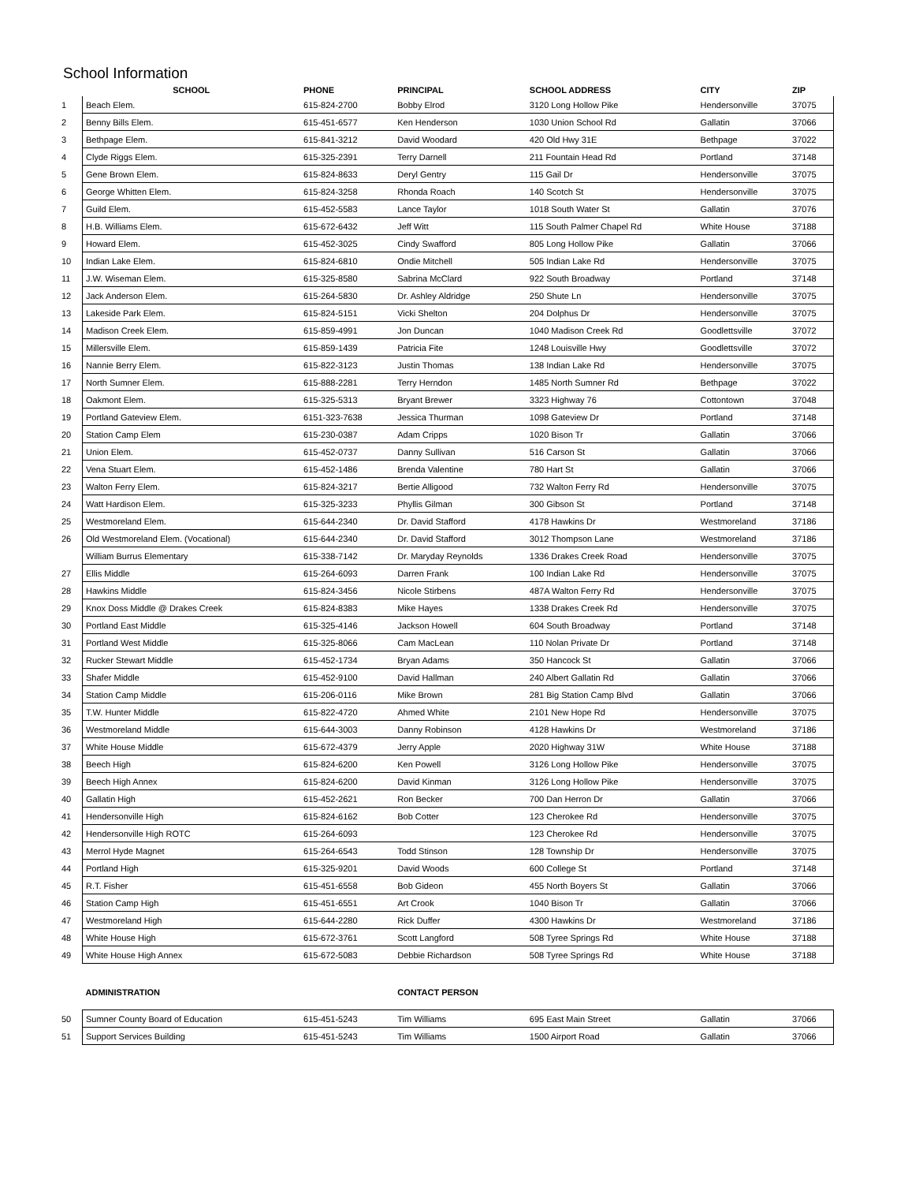School Information
| | SCHOOL | PHONE | PRINCIPAL | SCHOOL ADDRESS | CITY | ZIP |
| --- | --- | --- | --- | --- | --- | --- |
| 1 | Beach Elem. | 615-824-2700 | Bobby Elrod | 3120 Long Hollow Pike | Hendersonville | 37075 |
| 2 | Benny Bills Elem. | 615-451-6577 | Ken Henderson | 1030 Union School Rd | Gallatin | 37066 |
| 3 | Bethpage Elem. | 615-841-3212 | David Woodard | 420 Old Hwy 31E | Bethpage | 37022 |
| 4 | Clyde Riggs Elem. | 615-325-2391 | Terry Darnell | 211 Fountain Head Rd | Portland | 37148 |
| 5 | Gene Brown Elem. | 615-824-8633 | Deryl Gentry | 115 Gail Dr | Hendersonville | 37075 |
| 6 | George Whitten Elem. | 615-824-3258 | Rhonda Roach | 140 Scotch St | Hendersonville | 37075 |
| 7 | Guild Elem. | 615-452-5583 | Lance Taylor | 1018 South Water St | Gallatin | 37076 |
| 8 | H.B. Williams Elem. | 615-672-6432 | Jeff Witt | 115 South Palmer Chapel Rd | White House | 37188 |
| 9 | Howard Elem. | 615-452-3025 | Cindy Swafford | 805 Long Hollow Pike | Gallatin | 37066 |
| 10 | Indian Lake Elem. | 615-824-6810 | Ondie Mitchell | 505 Indian Lake Rd | Hendersonville | 37075 |
| 11 | J.W. Wiseman Elem. | 615-325-8580 | Sabrina McClard | 922 South Broadway | Portland | 37148 |
| 12 | Jack Anderson Elem. | 615-264-5830 | Dr. Ashley Aldridge | 250 Shute Ln | Hendersonville | 37075 |
| 13 | Lakeside Park Elem. | 615-824-5151 | Vicki Shelton | 204 Dolphus Dr | Hendersonville | 37075 |
| 14 | Madison Creek Elem. | 615-859-4991 | Jon Duncan | 1040 Madison Creek Rd | Goodlettsville | 37072 |
| 15 | Millersville Elem. | 615-859-1439 | Patricia Fite | 1248 Louisville Hwy | Goodlettsville | 37072 |
| 16 | Nannie Berry Elem. | 615-822-3123 | Justin Thomas | 138 Indian Lake Rd | Hendersonville | 37075 |
| 17 | North Sumner Elem. | 615-888-2281 | Terry Herndon | 1485 North Sumner Rd | Bethpage | 37022 |
| 18 | Oakmont Elem. | 615-325-5313 | Bryant Brewer | 3323 Highway 76 | Cottontown | 37048 |
| 19 | Portland Gateview Elem. | 6151-323-7638 | Jessica Thurman | 1098 Gateview Dr | Portland | 37148 |
| 20 | Station Camp Elem | 615-230-0387 | Adam Cripps | 1020 Bison Tr | Gallatin | 37066 |
| 21 | Union Elem. | 615-452-0737 | Danny Sullivan | 516 Carson St | Gallatin | 37066 |
| 22 | Vena Stuart Elem. | 615-452-1486 | Brenda Valentine | 780 Hart St | Gallatin | 37066 |
| 23 | Walton Ferry Elem. | 615-824-3217 | Bertie Alligood | 732 Walton Ferry Rd | Hendersonville | 37075 |
| 24 | Watt Hardison Elem. | 615-325-3233 | Phyllis Gilman | 300 Gibson St | Portland | 37148 |
| 25 | Westmoreland Elem. | 615-644-2340 | Dr. David Stafford | 4178 Hawkins Dr | Westmoreland | 37186 |
| 26 | Old Westmoreland Elem. (Vocational) | 615-644-2340 | Dr. David Stafford | 3012 Thompson Lane | Westmoreland | 37186 |
| | William Burrus Elementary | 615-338-7142 | Dr. Maryday Reynolds | 1336 Drakes Creek Road | Hendersonville | 37075 |
| 27 | Ellis Middle | 615-264-6093 | Darren Frank | 100 Indian Lake Rd | Hendersonville | 37075 |
| 28 | Hawkins Middle | 615-824-3456 | Nicole Stirbens | 487A Walton Ferry Rd | Hendersonville | 37075 |
| 29 | Knox Doss Middle @ Drakes Creek | 615-824-8383 | Mike Hayes | 1338 Drakes Creek Rd | Hendersonville | 37075 |
| 30 | Portland East Middle | 615-325-4146 | Jackson Howell | 604 South Broadway | Portland | 37148 |
| 31 | Portland West Middle | 615-325-8066 | Cam MacLean | 110 Nolan Private Dr | Portland | 37148 |
| 32 | Rucker Stewart Middle | 615-452-1734 | Bryan Adams | 350 Hancock St | Gallatin | 37066 |
| 33 | Shafer Middle | 615-452-9100 | David Hallman | 240 Albert Gallatin Rd | Gallatin | 37066 |
| 34 | Station Camp Middle | 615-206-0116 | Mike Brown | 281 Big Station Camp Blvd | Gallatin | 37066 |
| 35 | T.W. Hunter Middle | 615-822-4720 | Ahmed White | 2101 New Hope Rd | Hendersonville | 37075 |
| 36 | Westmoreland Middle | 615-644-3003 | Danny Robinson | 4128 Hawkins Dr | Westmoreland | 37186 |
| 37 | White House Middle | 615-672-4379 | Jerry Apple | 2020 Highway 31W | White House | 37188 |
| 38 | Beech High | 615-824-6200 | Ken Powell | 3126 Long Hollow Pike | Hendersonville | 37075 |
| 39 | Beech High Annex | 615-824-6200 | David Kinman | 3126 Long Hollow Pike | Hendersonville | 37075 |
| 40 | Gallatin High | 615-452-2621 | Ron Becker | 700 Dan Herron Dr | Gallatin | 37066 |
| 41 | Hendersonville High | 615-824-6162 | Bob Cotter | 123 Cherokee Rd | Hendersonville | 37075 |
| 42 | Hendersonville High ROTC | 615-264-6093 | | 123 Cherokee Rd | Hendersonville | 37075 |
| 43 | Merrol Hyde Magnet | 615-264-6543 | Todd Stinson | 128 Township Dr | Hendersonville | 37075 |
| 44 | Portland High | 615-325-9201 | David Woods | 600 College St | Portland | 37148 |
| 45 | R.T. Fisher | 615-451-6558 | Bob Gideon | 455 North Boyers St | Gallatin | 37066 |
| 46 | Station Camp High | 615-451-6551 | Art Crook | 1040 Bison Tr | Gallatin | 37066 |
| 47 | Westmoreland High | 615-644-2280 | Rick Duffer | 4300 Hawkins Dr | Westmoreland | 37186 |
| 48 | White House High | 615-672-3761 | Scott Langford | 508 Tyree Springs Rd | White House | 37188 |
| 49 | White House High Annex | 615-672-5083 | Debbie Richardson | 508 Tyree Springs Rd | White House | 37188 |
| | ADMINISTRATION | | CONTACT PERSON | | | |
| 50 | Sumner County Board of Education | 615-451-5243 | Tim Williams | 695 East Main Street | Gallatin | 37066 |
| 51 | Support Services Building | 615-451-5243 | Tim Williams | 1500 Airport Road | Gallatin | 37066 |